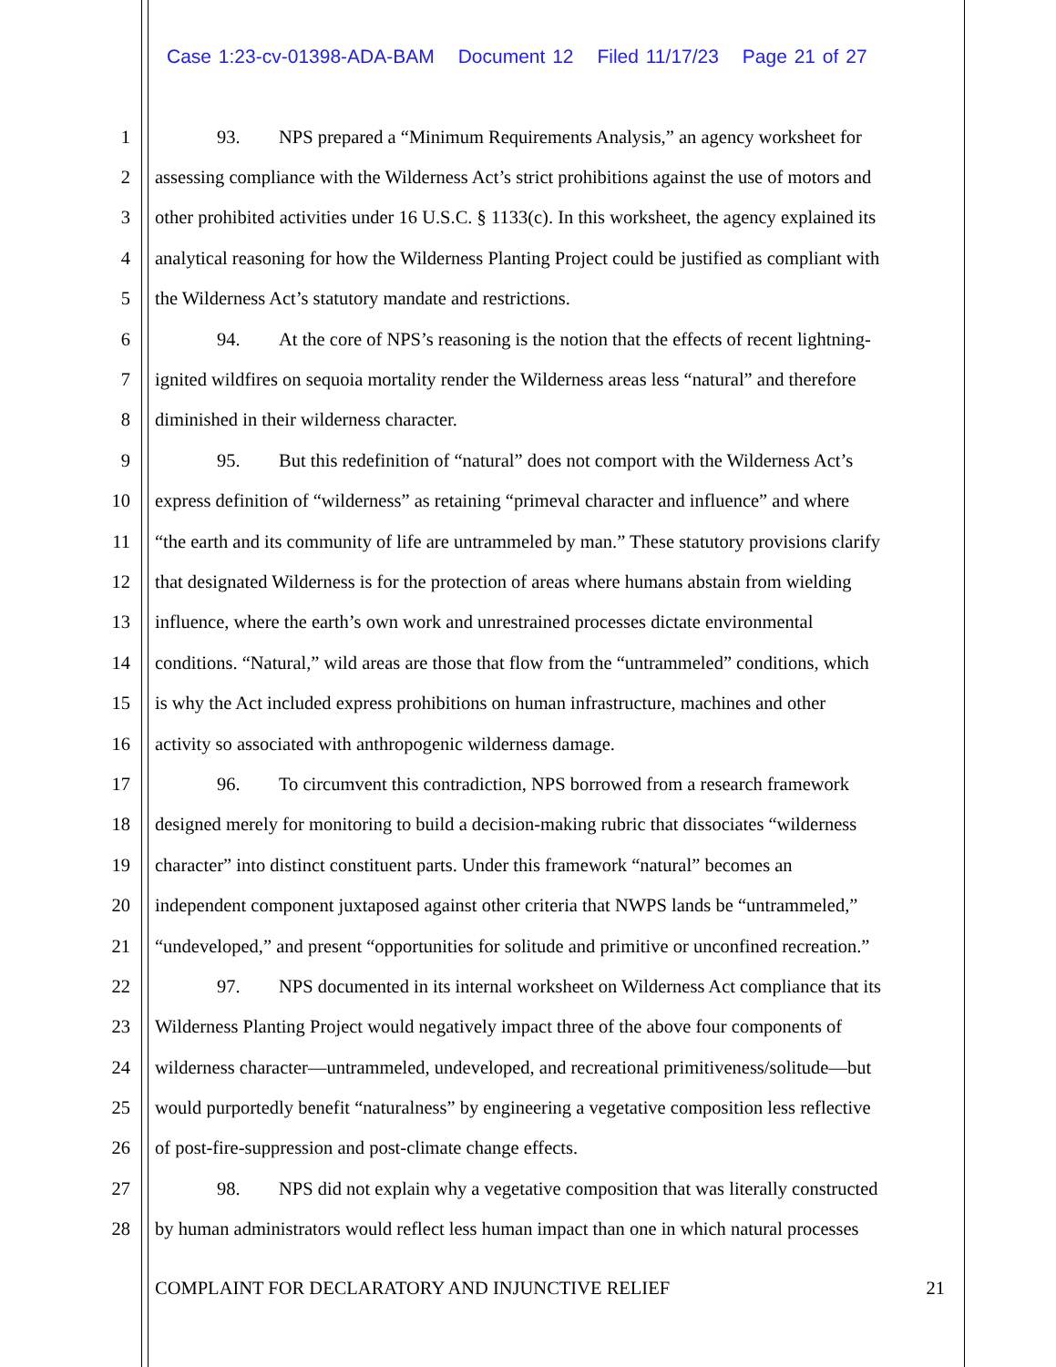Case 1:23-cv-01398-ADA-BAM Document 12 Filed 11/17/23 Page 21 of 27
1 93. NPS prepared a “Minimum Requirements Analysis,” an agency worksheet for
2 assessing compliance with the Wilderness Act’s strict prohibitions against the use of motors and
3 other prohibited activities under 16 U.S.C. § 1133(c). In this worksheet, the agency explained its
4 analytical reasoning for how the Wilderness Planting Project could be justified as compliant with
5 the Wilderness Act’s statutory mandate and restrictions.
6 94. At the core of NPS’s reasoning is the notion that the effects of recent lightning-
7 ignited wildfires on sequoia mortality render the Wilderness areas less “natural” and therefore
8 diminished in their wilderness character.
9 95. But this redefinition of “natural” does not comport with the Wilderness Act’s
10 express definition of “wilderness” as retaining “primeval character and influence” and where
11 “the earth and its community of life are untrammeled by man.” These statutory provisions clarify
12 that designated Wilderness is for the protection of areas where humans abstain from wielding
13 influence, where the earth’s own work and unrestrained processes dictate environmental
14 conditions. “Natural,” wild areas are those that flow from the “untrammeled” conditions, which
15 is why the Act included express prohibitions on human infrastructure, machines and other
16 activity so associated with anthropogenic wilderness damage.
17 96. To circumvent this contradiction, NPS borrowed from a research framework
18 designed merely for monitoring to build a decision-making rubric that dissociates “wilderness
19 character” into distinct constituent parts. Under this framework “natural” becomes an
20 independent component juxtaposed against other criteria that NWPS lands be “untrammeled,”
21 “undeveloped,” and present “opportunities for solitude and primitive or unconfined recreation.”
22 97. NPS documented in its internal worksheet on Wilderness Act compliance that its
23 Wilderness Planting Project would negatively impact three of the above four components of
24 wilderness character—untrammeled, undeveloped, and recreational primitiveness/solitude—but
25 would purportedly benefit “naturalness” by engineering a vegetative composition less reflective
26 of post-fire-suppression and post-climate change effects.
27 98. NPS did not explain why a vegetative composition that was literally constructed
28 by human administrators would reflect less human impact than one in which natural processes
COMPLAINT FOR DECLARATORY AND INJUNCTIVE RELIEF 21